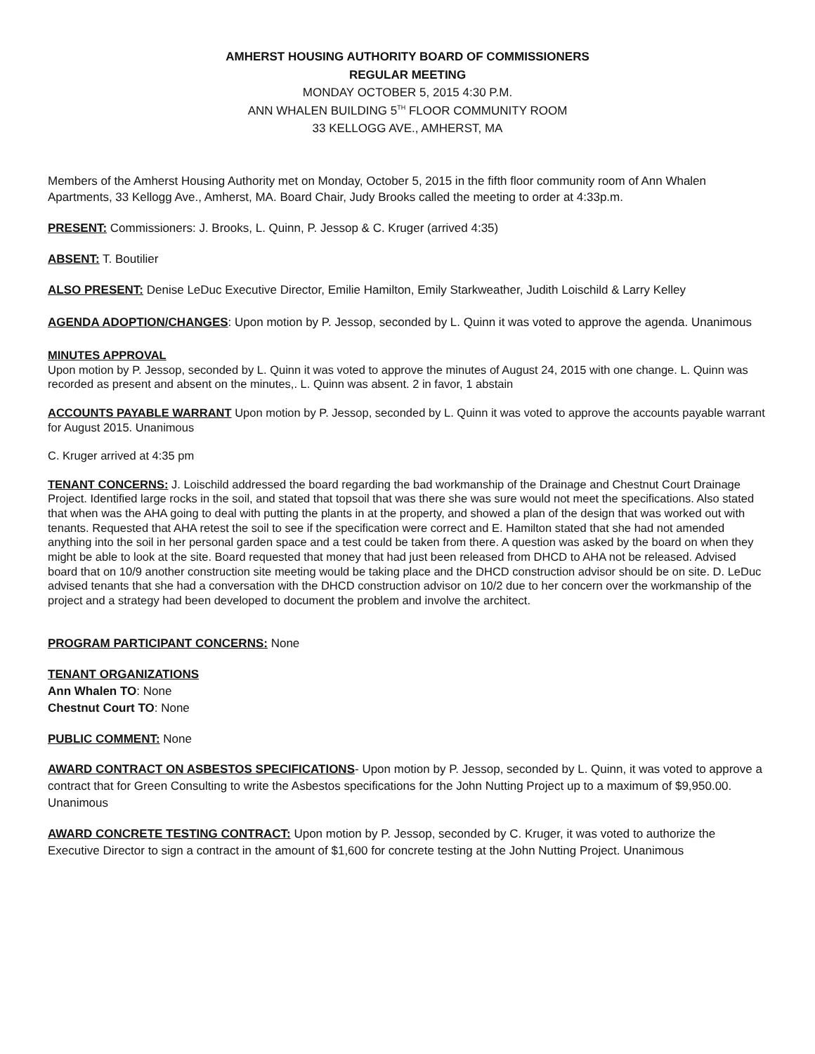AMHERST HOUSING AUTHORITY BOARD OF COMMISSIONERS
REGULAR MEETING
MONDAY OCTOBER 5, 2015 4:30 P.M.
ANN WHALEN BUILDING 5<sup>TH</sup> FLOOR COMMUNITY ROOM
33 KELLOGG AVE., AMHERST, MA
Members of the Amherst Housing Authority met on Monday, October 5, 2015 in the fifth floor community room of Ann Whalen Apartments, 33 Kellogg Ave., Amherst, MA. Board Chair, Judy Brooks called the meeting to order at 4:33p.m.
PRESENT: Commissioners: J. Brooks, L. Quinn, P. Jessop & C. Kruger (arrived 4:35)
ABSENT: T. Boutilier
ALSO PRESENT: Denise LeDuc Executive Director, Emilie Hamilton, Emily Starkweather, Judith Loischild & Larry Kelley
AGENDA ADOPTION/CHANGES: Upon motion by P. Jessop, seconded by L. Quinn it was voted to approve the agenda. Unanimous
MINUTES APPROVAL
Upon motion by P. Jessop, seconded by L. Quinn it was voted to approve the minutes of August 24, 2015 with one change. L. Quinn was recorded as present and absent on the minutes,. L. Quinn was absent. 2 in favor, 1 abstain
ACCOUNTS PAYABLE WARRANT Upon motion by P. Jessop, seconded by L. Quinn it was voted to approve the accounts payable warrant for August 2015. Unanimous
C. Kruger arrived at 4:35 pm
TENANT CONCERNS: J. Loischild addressed the board regarding the bad workmanship of the Drainage and Chestnut Court Drainage Project. Identified large rocks in the soil, and stated that topsoil that was there she was sure would not meet the specifications. Also stated that when was the AHA going to deal with putting the plants in at the property, and showed a plan of the design that was worked out with tenants. Requested that AHA retest the soil to see if the specification were correct and E. Hamilton stated that she had not amended anything into the soil in her personal garden space and a test could be taken from there. A question was asked by the board on when they might be able to look at the site. Board requested that money that had just been released from DHCD to AHA not be released. Advised board that on 10/9 another construction site meeting would be taking place and the DHCD construction advisor should be on site. D. LeDuc advised tenants that she had a conversation with the DHCD construction advisor on 10/2 due to her concern over the workmanship of the project and a strategy had been developed to document the problem and involve the architect.
PROGRAM PARTICIPANT CONCERNS: None
TENANT ORGANIZATIONS
Ann Whalen TO: None
Chestnut Court TO: None
PUBLIC COMMENT: None
AWARD CONTRACT ON ASBESTOS SPECIFICATIONS- Upon motion by P. Jessop, seconded by L. Quinn, it was voted to approve a contract that for Green Consulting to write the Asbestos specifications for the John Nutting Project up to a maximum of $9,950.00. Unanimous
AWARD CONCRETE TESTING CONTRACT: Upon motion by P. Jessop, seconded by C. Kruger, it was voted to authorize the Executive Director to sign a contract in the amount of $1,600 for concrete testing at the John Nutting Project. Unanimous